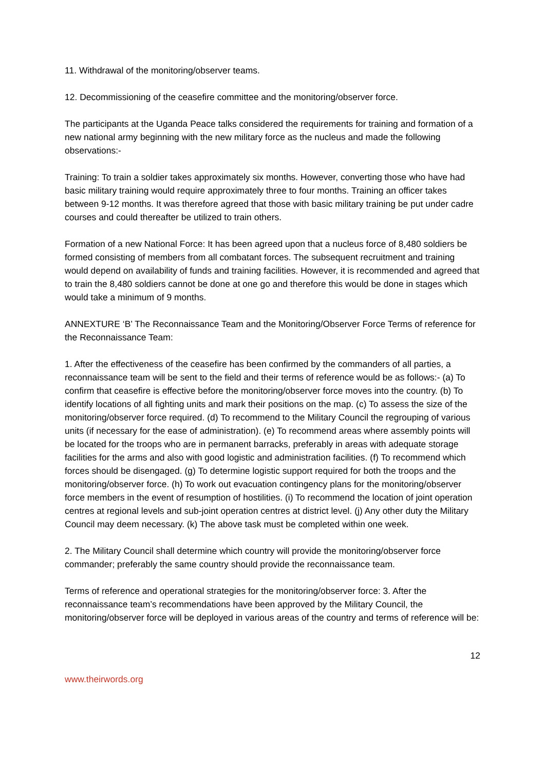11. Withdrawal of the monitoring/observer teams.
12. Decommissioning of the ceasefire committee and the monitoring/observer force.
The participants at the Uganda Peace talks considered the requirements for training and formation of a new national army beginning with the new military force as the nucleus and made the following observations:-
Training: To train a soldier takes approximately six months. However, converting those who have had basic military training would require approximately three to four months. Training an officer takes between 9-12 months. It was therefore agreed that those with basic military training be put under cadre courses and could thereafter be utilized to train others.
Formation of a new National Force: It has been agreed upon that a nucleus force of 8,480 soldiers be formed consisting of members from all combatant forces. The subsequent recruitment and training would depend on availability of funds and training facilities. However, it is recommended and agreed that to train the 8,480 soldiers cannot be done at one go and therefore this would be done in stages which would take a minimum of 9 months.
ANNEXTURE ‘B’ The Reconnaissance Team and the Monitoring/Observer Force Terms of reference for the Reconnaissance Team:
1. After the effectiveness of the ceasefire has been confirmed by the commanders of all parties, a reconnaissance team will be sent to the field and their terms of reference would be as follows:- (a) To confirm that ceasefire is effective before the monitoring/observer force moves into the country. (b) To identify locations of all fighting units and mark their positions on the map. (c) To assess the size of the monitoring/observer force required. (d) To recommend to the Military Council the regrouping of various units (if necessary for the ease of administration). (e) To recommend areas where assembly points will be located for the troops who are in permanent barracks, preferably in areas with adequate storage facilities for the arms and also with good logistic and administration facilities. (f) To recommend which forces should be disengaged. (g) To determine logistic support required for both the troops and the monitoring/observer force. (h) To work out evacuation contingency plans for the monitoring/observer force members in the event of resumption of hostilities. (i) To recommend the location of joint operation centres at regional levels and sub-joint operation centres at district level. (j) Any other duty the Military Council may deem necessary. (k) The above task must be completed within one week.
2. The Military Council shall determine which country will provide the monitoring/observer force commander; preferably the same country should provide the reconnaissance team.
Terms of reference and operational strategies for the monitoring/observer force: 3. After the reconnaissance team’s recommendations have been approved by the Military Council, the monitoring/observer force will be deployed in various areas of the country and terms of reference will be:
12
www.theirwords.org